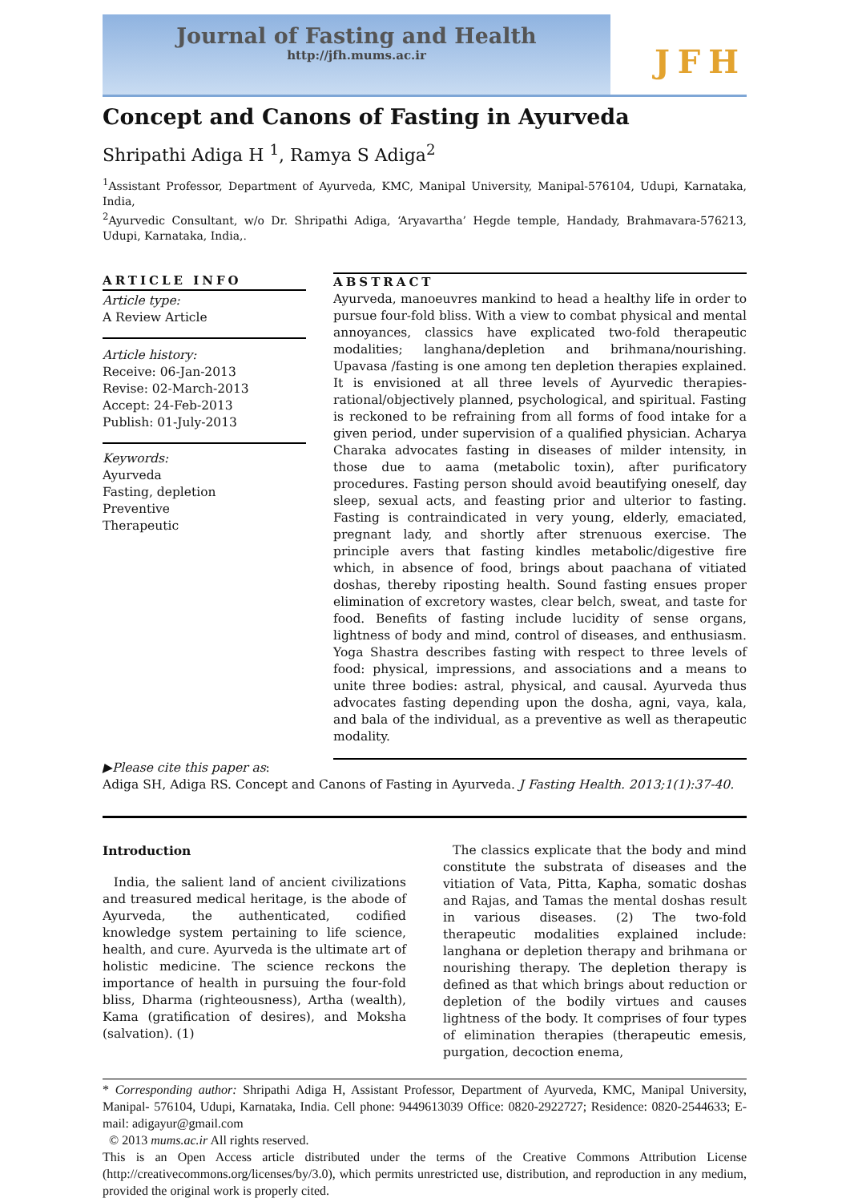Journal of Fasting and Health
http://jfh.mums.ac.ir
JFH
Concept and Canons of Fasting in Ayurveda
Shripathi Adiga H <sup>1</sup>, Ramya S Adiga<sup>2</sup>
<sup>1</sup> Assistant Professor, Department of Ayurveda, KMC, Manipal University, Manipal-576104, Udupi, Karnataka, India,
<sup>2</sup> Ayurvedic Consultant, w/o Dr. Shripathi Adiga, ‘Aryavartha’ Hegde temple, Handady, Brahmavara-576213, Udupi, Karnataka, India,.
ARTICLE INFO
Article type:
A Review Article
Article history:
Receive: 06-Jan-2013
Revise: 02-March-2013
Accept: 24-Feb-2013
Publish: 01-July-2013
Keywords:
Ayurveda
Fasting, depletion
Preventive
Therapeutic
ABSTRACT
Ayurveda, manoeuvres mankind to head a healthy life in order to pursue four-fold bliss. With a view to combat physical and mental annoyances, classics have explicated two-fold therapeutic modalities; langhana/depletion and brihmana/nourishing. Upavasa /fasting is one among ten depletion therapies explained. It is envisioned at all three levels of Ayurvedic therapies-rational/objectively planned, psychological, and spiritual. Fasting is reckoned to be refraining from all forms of food intake for a given period, under supervision of a qualified physician. Acharya Charaka advocates fasting in diseases of milder intensity, in those due to aama (metabolic toxin), after purificatory procedures. Fasting person should avoid beautifying oneself, day sleep, sexual acts, and feasting prior and ulterior to fasting. Fasting is contraindicated in very young, elderly, emaciated, pregnant lady, and shortly after strenuous exercise. The principle avers that fasting kindles metabolic/digestive fire which, in absence of food, brings about paachana of vitiated doshas, thereby riposting health. Sound fasting ensues proper elimination of excretory wastes, clear belch, sweat, and taste for food. Benefits of fasting include lucidity of sense organs, lightness of body and mind, control of diseases, and enthusiasm. Yoga Shastra describes fasting with respect to three levels of food: physical, impressions, and associations and a means to unite three bodies: astral, physical, and causal. Ayurveda thus advocates fasting depending upon the dosha, agni, vaya, kala, and bala of the individual, as a preventive as well as therapeutic modality.
▶Please cite this paper as:
Adiga SH, Adiga RS. Concept and Canons of Fasting in Ayurveda. J Fasting Health. 2013;1(1):37-40.
Introduction
India, the salient land of ancient civilizations and treasured medical heritage, is the abode of Ayurveda, the authenticated, codified knowledge system pertaining to life science, health, and cure. Ayurveda is the ultimate art of holistic medicine. The science reckons the importance of health in pursuing the four-fold bliss, Dharma (righteousness), Artha (wealth), Kama (gratification of desires), and Moksha (salvation). (1)
The classics explicate that the body and mind constitute the substrata of diseases and the vitiation of Vata, Pitta, Kapha, somatic doshas and Rajas, and Tamas the mental doshas result in various diseases. (2) The two-fold therapeutic modalities explained include: langhana or depletion therapy and brihmana or nourishing therapy. The depletion therapy is defined as that which brings about reduction or depletion of the bodily virtues and causes lightness of the body. It comprises of four types of elimination therapies (therapeutic emesis, purgation, decoction enema,
* Corresponding author: Shripathi Adiga H, Assistant Professor, Department of Ayurveda, KMC, Manipal University, Manipal- 576104, Udupi, Karnataka, India. Cell phone: 9449613039 Office: 0820-2922727; Residence: 0820-2544633; E-mail: adigayur@gmail.com
© 2013 mums.ac.ir All rights reserved.
This is an Open Access article distributed under the terms of the Creative Commons Attribution License (http://creativecommons.org/licenses/by/3.0), which permits unrestricted use, distribution, and reproduction in any medium, provided the original work is properly cited.